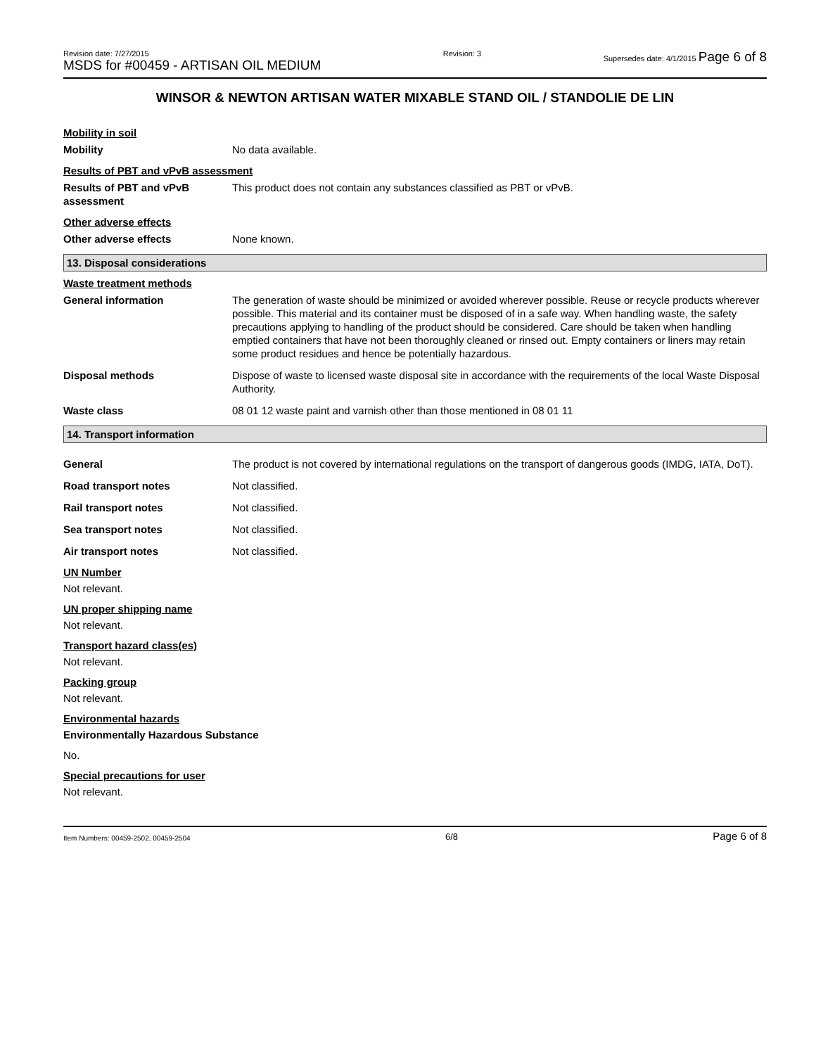Revision date: 7/27/2015
MSDS for #00459 - ARTISAN OIL MEDIUM
Revision: 3 Supersedes date: 4/1/2015 Page 6 of 8
WINSOR & NEWTON ARTISAN WATER MIXABLE STAND OIL / STANDOLIE DE LIN
Mobility in soil
Mobility No data available.
Results of PBT and vPvB assessment
Results of PBT and vPvB assessment
This product does not contain any substances classified as PBT or vPvB.
Other adverse effects
Other adverse effects None known.
13. Disposal considerations
Waste treatment methods
General information The generation of waste should be minimized or avoided wherever possible. Reuse or recycle products wherever possible. This material and its container must be disposed of in a safe way. When handling waste, the safety precautions applying to handling of the product should be considered. Care should be taken when handling emptied containers that have not been thoroughly cleaned or rinsed out. Empty containers or liners may retain some product residues and hence be potentially hazardous.
Disposal methods Dispose of waste to licensed waste disposal site in accordance with the requirements of the local Waste Disposal Authority.
Waste class 08 01 12 waste paint and varnish other than those mentioned in 08 01 11
14. Transport information
General The product is not covered by international regulations on the transport of dangerous goods (IMDG, IATA, DoT).
Road transport notes Not classified.
Rail transport notes Not classified.
Sea transport notes Not classified.
Air transport notes Not classified.
UN Number
Not relevant.
UN proper shipping name
Not relevant.
Transport hazard class(es)
Not relevant.
Packing group
Not relevant.
Environmental hazards
Environmentally Hazardous Substance
No.
Special precautions for user
Not relevant.
Item Numbers: 00459-2502, 00459-2504
6/8
Page 6 of 8